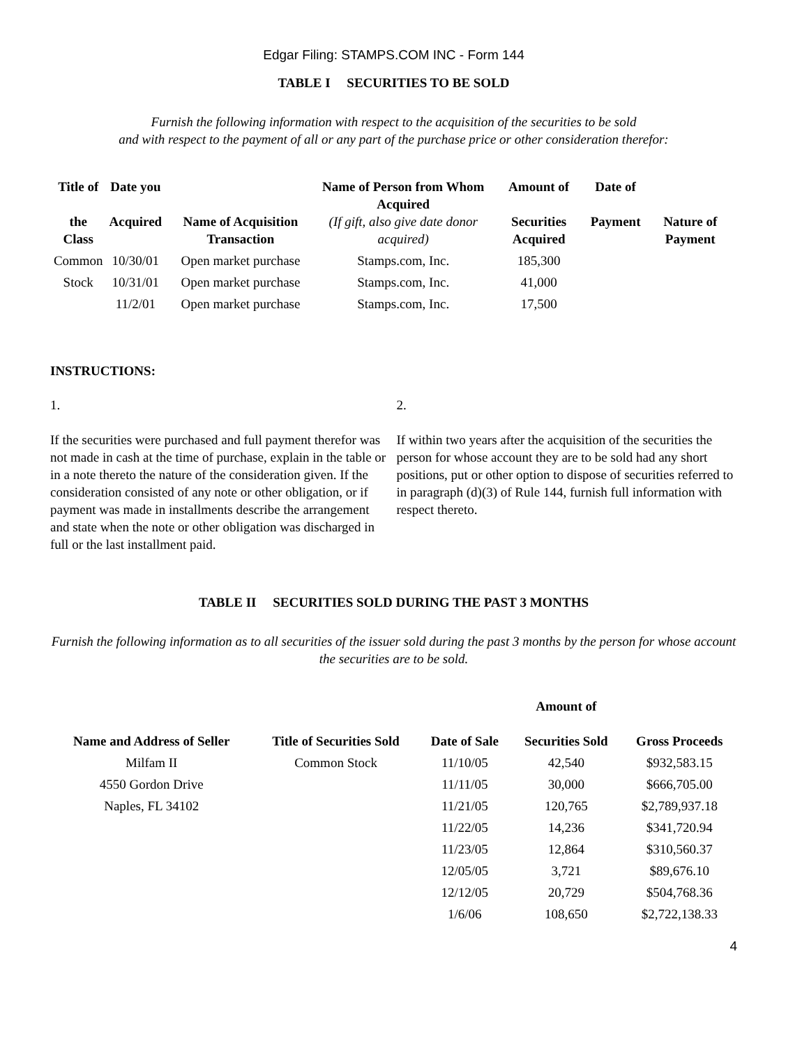Edgar Filing: STAMPS.COM INC - Form 144
TABLE I SECURITIES TO BE SOLD
Furnish the following information with respect to the acquisition of the securities to be sold
and with respect to the payment of all or any part of the purchase price or other consideration therefor:
| Title of the Class | Date you Acquired | Name of Acquisition Transaction | Name of Person from Whom Acquired (If gift, also give date donor acquired) | Amount of Securities Acquired | Date of Payment | Nature of Payment |
| --- | --- | --- | --- | --- | --- | --- |
| Common | 10/30/01 | Open market purchase | Stamps.com, Inc. | 185,300 | | |
| Stock | 10/31/01 | Open market purchase | Stamps.com, Inc. | 41,000 | | |
| | 11/2/01 | Open market purchase | Stamps.com, Inc. | 17,500 | | |
INSTRUCTIONS:
1.
If the securities were purchased and full payment therefor was not made in cash at the time of purchase, explain in the table or in a note thereto the nature of the consideration given. If the consideration consisted of any note or other obligation, or if payment was made in installments describe the arrangement and state when the note or other obligation was discharged in full or the last installment paid.
2.
If within two years after the acquisition of the securities the person for whose account they are to be sold had any short positions, put or other option to dispose of securities referred to in paragraph (d)(3) of Rule 144, furnish full information with respect thereto.
TABLE II SECURITIES SOLD DURING THE PAST 3 MONTHS
Furnish the following information as to all securities of the issuer sold during the past 3 months by the person for whose account the securities are to be sold.
| Name and Address of Seller | Title of Securities Sold | Date of Sale | Amount of Securities Sold | Gross Proceeds |
| --- | --- | --- | --- | --- |
| Milfam II | Common Stock | 11/10/05 | 42,540 | $932,583.15 |
| 4550 Gordon Drive | | 11/11/05 | 30,000 | $666,705.00 |
| Naples, FL 34102 | | 11/21/05 | 120,765 | $2,789,937.18 |
| | | 11/22/05 | 14,236 | $341,720.94 |
| | | 11/23/05 | 12,864 | $310,560.37 |
| | | 12/05/05 | 3,721 | $89,676.10 |
| | | 12/12/05 | 20,729 | $504,768.36 |
| | | 1/6/06 | 108,650 | $2,722,138.33 |
4